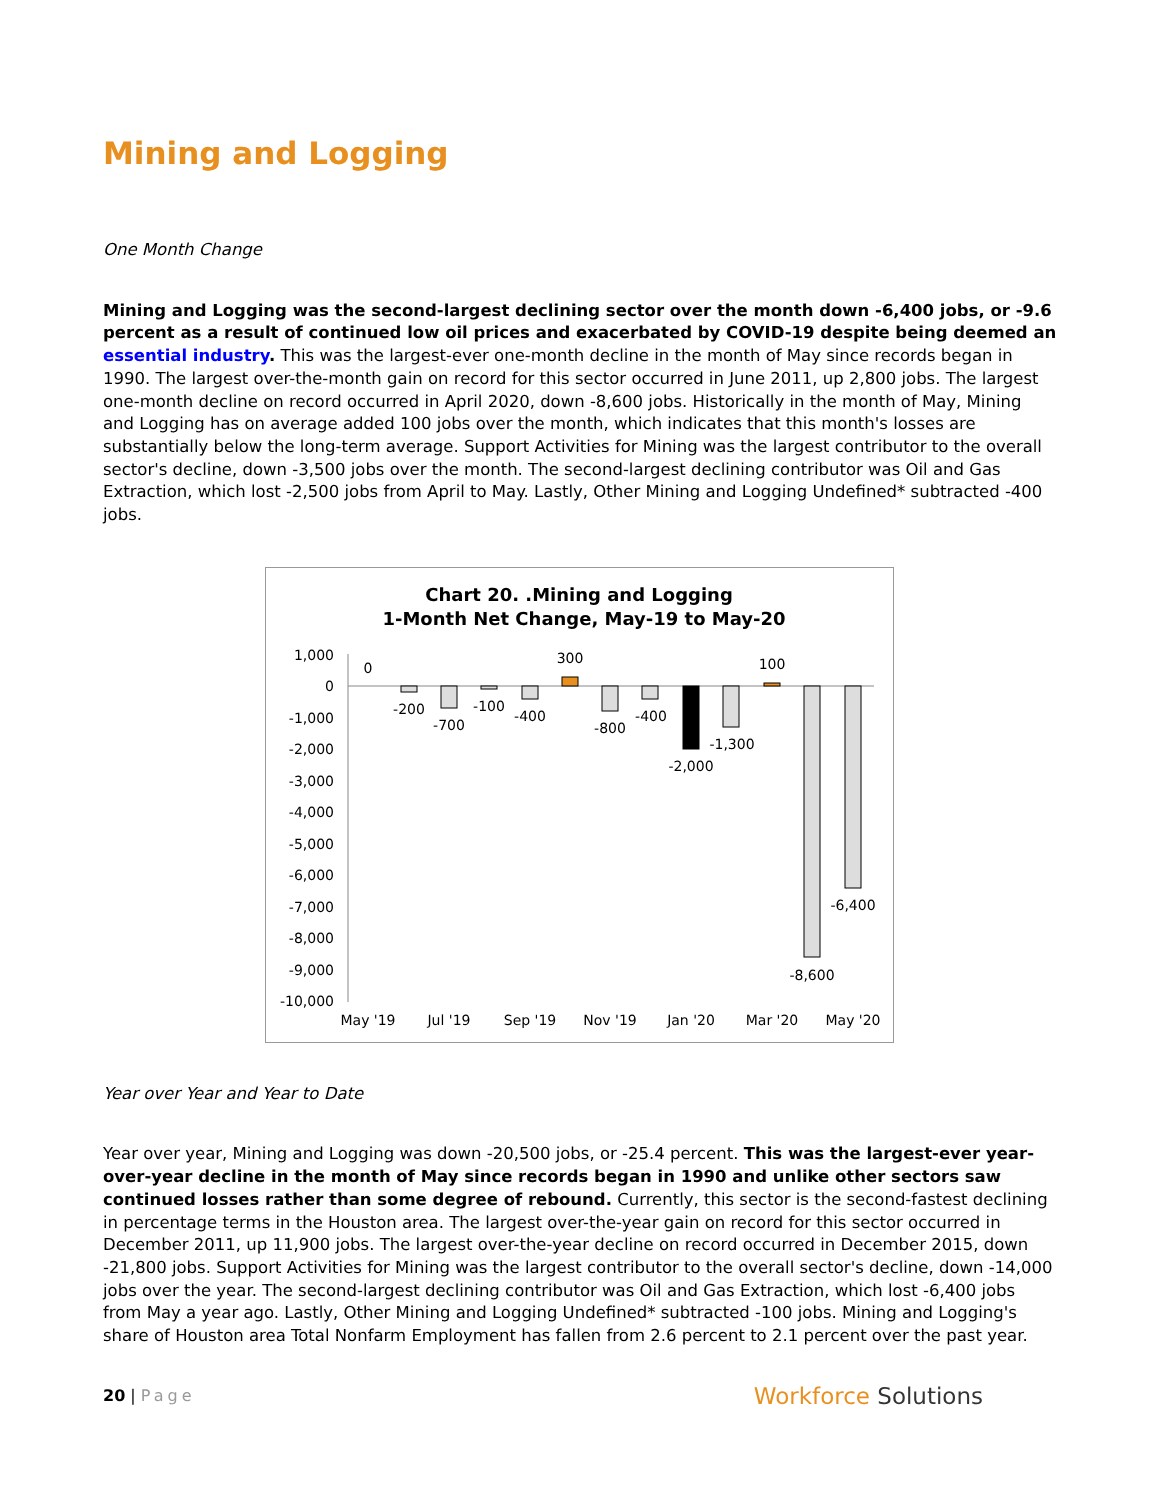Mining and Logging
One Month Change
Mining and Logging was the second-largest declining sector over the month down -6,400 jobs, or -9.6 percent as a result of continued low oil prices and exacerbated by COVID-19 despite being deemed an essential industry. This was the largest-ever one-month decline in the month of May since records began in 1990. The largest over-the-month gain on record for this sector occurred in June 2011, up 2,800 jobs. The largest one-month decline on record occurred in April 2020, down -8,600 jobs. Historically in the month of May, Mining and Logging has on average added 100 jobs over the month, which indicates that this month's losses are substantially below the long-term average. Support Activities for Mining was the largest contributor to the overall sector's decline, down -3,500 jobs over the month. The second-largest declining contributor was Oil and Gas Extraction, which lost -2,500 jobs from April to May. Lastly, Other Mining and Logging Undefined* subtracted -400 jobs.
Chart 20. .Mining and Logging
1-Month Net Change, May-19 to May-20
1,000
0
-1,000
-2,000
-3,000
-4,000
-5,000
-6,000
-7,000
-8,000
-9,000
-10,000
0
-200
-700
-100
-400
300
-800
-400
-2,000
-1,300
100
-8,600
-6,400
May '19
Jul '19
Sep '19
Nov '19
Jan '20
Mar '20
May '20
Year over Year and Year to Date
Year over year, Mining and Logging was down -20,500 jobs, or -25.4 percent. This was the largest-ever year-over-year decline in the month of May since records began in 1990 and unlike other sectors saw continued losses rather than some degree of rebound. Currently, this sector is the second-fastest declining in percentage terms in the Houston area. The largest over-the-year gain on record for this sector occurred in December 2011, up 11,900 jobs. The largest over-the-year decline on record occurred in December 2015, down -21,800 jobs. Support Activities for Mining was the largest contributor to the overall sector's decline, down -14,000 jobs over the year. The second-largest declining contributor was Oil and Gas Extraction, which lost -6,400 jobs from May a year ago. Lastly, Other Mining and Logging Undefined* subtracted -100 jobs. Mining and Logging's share of Houston area Total Nonfarm Employment has fallen from 2.6 percent to 2.1 percent over the past year.
20 | Page
Workforce Solutions